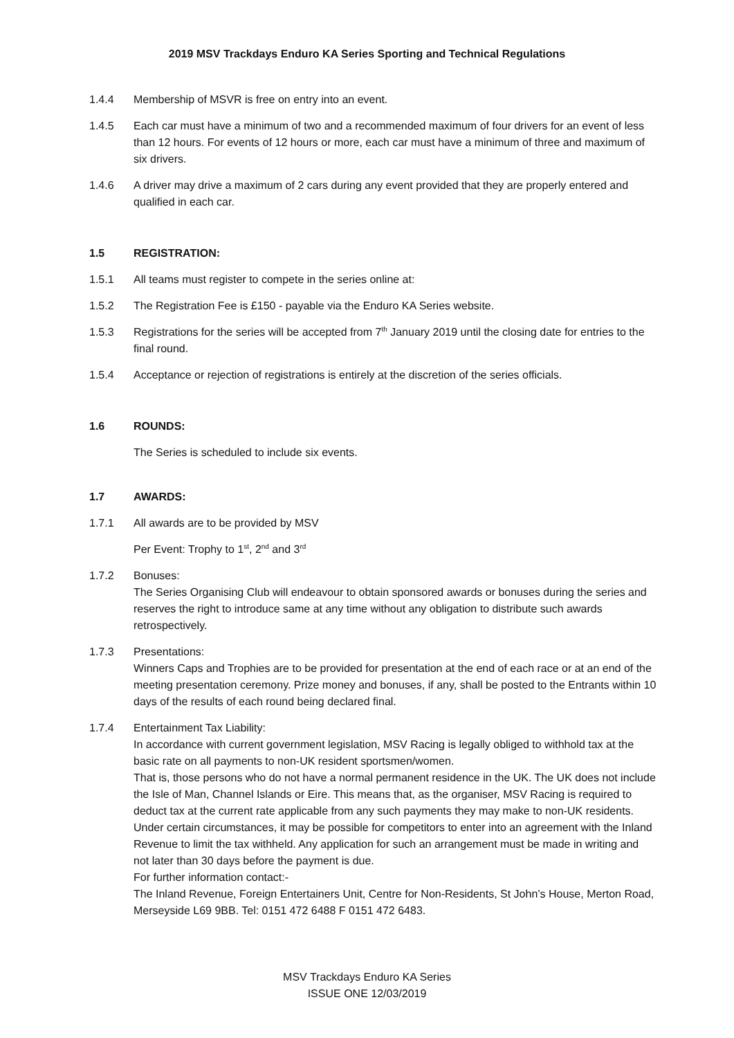2019 MSV Trackdays Enduro KA Series Sporting and Technical Regulations
1.4.4 Membership of MSVR is free on entry into an event.
1.4.5 Each car must have a minimum of two and a recommended maximum of four drivers for an event of less than 12 hours. For events of 12 hours or more, each car must have a minimum of three and maximum of six drivers.
1.4.6 A driver may drive a maximum of 2 cars during any event provided that they are properly entered and qualified in each car.
1.5 REGISTRATION:
1.5.1 All teams must register to compete in the series online at:
1.5.2 The Registration Fee is £150 - payable via the Enduro KA Series website.
1.5.3 Registrations for the series will be accepted from 7<sup>th</sup> January 2019 until the closing date for entries to the final round.
1.5.4 Acceptance or rejection of registrations is entirely at the discretion of the series officials.
1.6 ROUNDS:
The Series is scheduled to include six events.
1.7 AWARDS:
1.7.1 All awards are to be provided by MSV
Per Event: Trophy to 1<sup>st</sup>, 2<sup>nd</sup> and 3<sup>rd</sup>
1.7.2 Bonuses:
The Series Organising Club will endeavour to obtain sponsored awards or bonuses during the series and reserves the right to introduce same at any time without any obligation to distribute such awards retrospectively.
1.7.3 Presentations:
Winners Caps and Trophies are to be provided for presentation at the end of each race or at an end of the meeting presentation ceremony. Prize money and bonuses, if any, shall be posted to the Entrants within 10 days of the results of each round being declared final.
1.7.4 Entertainment Tax Liability:
In accordance with current government legislation, MSV Racing is legally obliged to withhold tax at the basic rate on all payments to non-UK resident sportsmen/women.
That is, those persons who do not have a normal permanent residence in the UK. The UK does not include the Isle of Man, Channel Islands or Eire. This means that, as the organiser, MSV Racing is required to deduct tax at the current rate applicable from any such payments they may make to non-UK residents.
Under certain circumstances, it may be possible for competitors to enter into an agreement with the Inland Revenue to limit the tax withheld. Any application for such an arrangement must be made in writing and not later than 30 days before the payment is due.
For further information contact:-
The Inland Revenue, Foreign Entertainers Unit, Centre for Non-Residents, St John’s House, Merton Road, Merseyside L69 9BB. Tel: 0151 472 6488 F 0151 472 6483.
MSV Trackdays Enduro KA Series
ISSUE ONE 12/03/2019